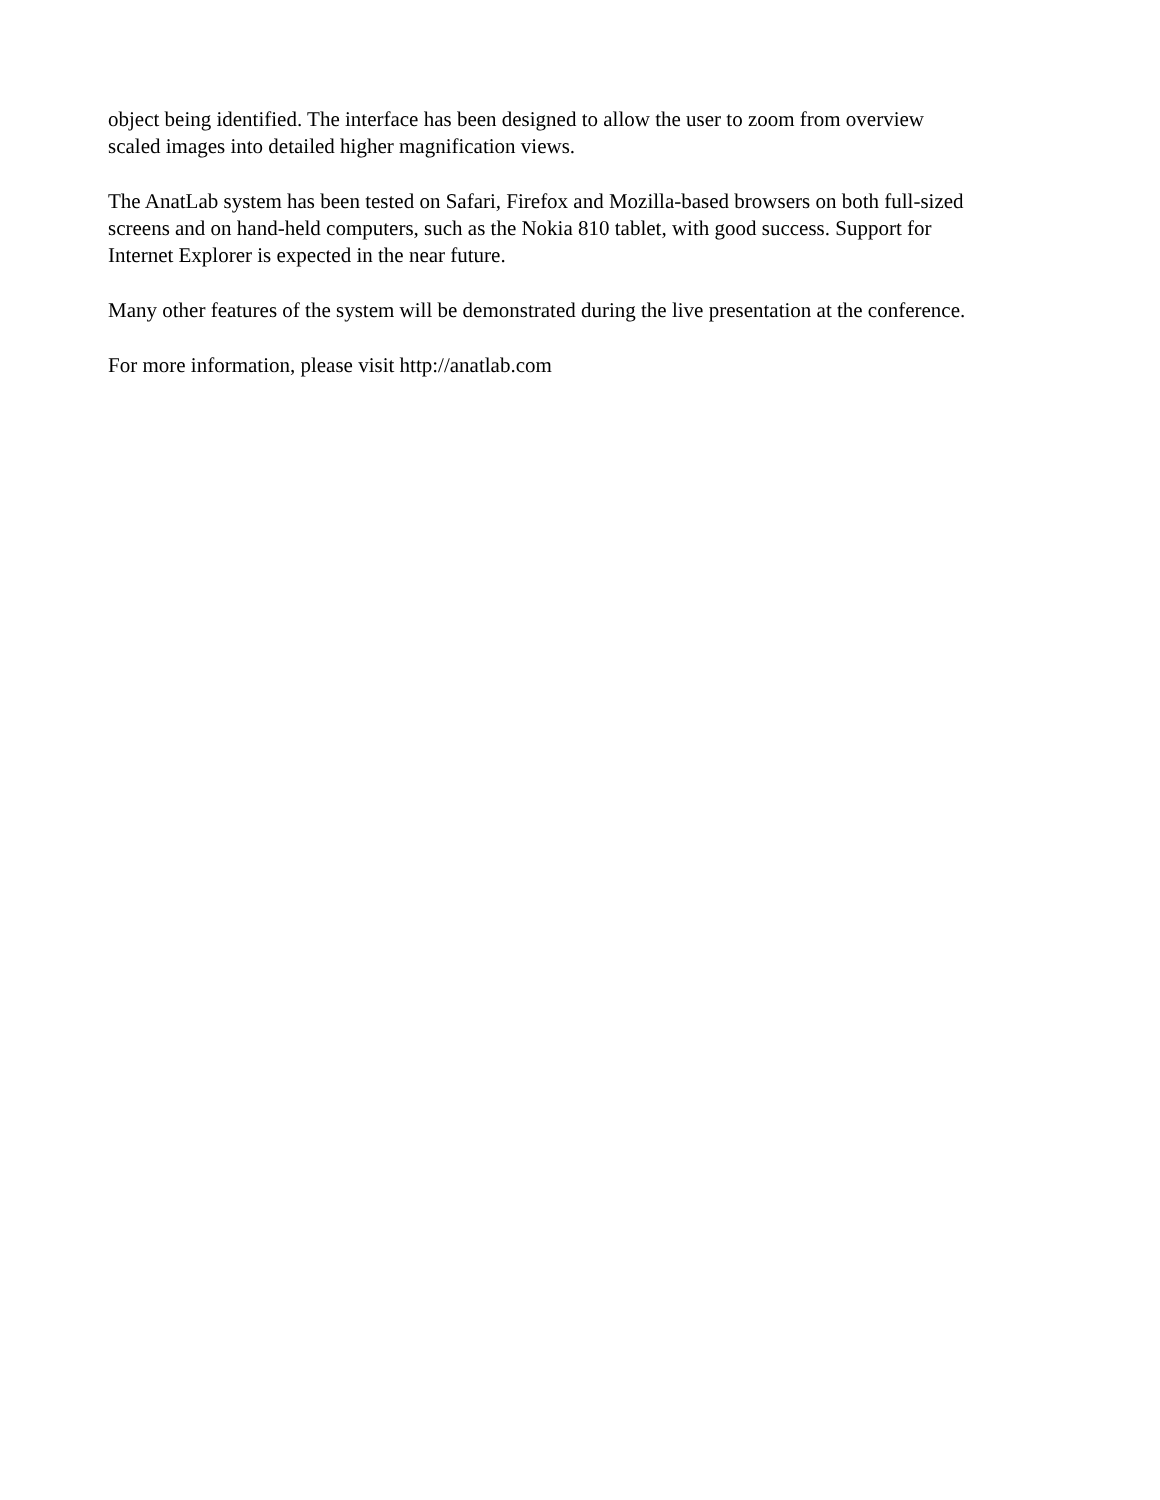object being identified. The interface has been designed to allow the user to zoom from overview scaled images into detailed higher magnification views.
The AnatLab system has been tested on Safari, Firefox and Mozilla-based browsers on both full-sized screens and on hand-held computers, such as the Nokia 810 tablet, with good success. Support for Internet Explorer is expected in the near future.
Many other features of the system will be demonstrated during the live presentation at the conference.
For more information, please visit http://anatlab.com